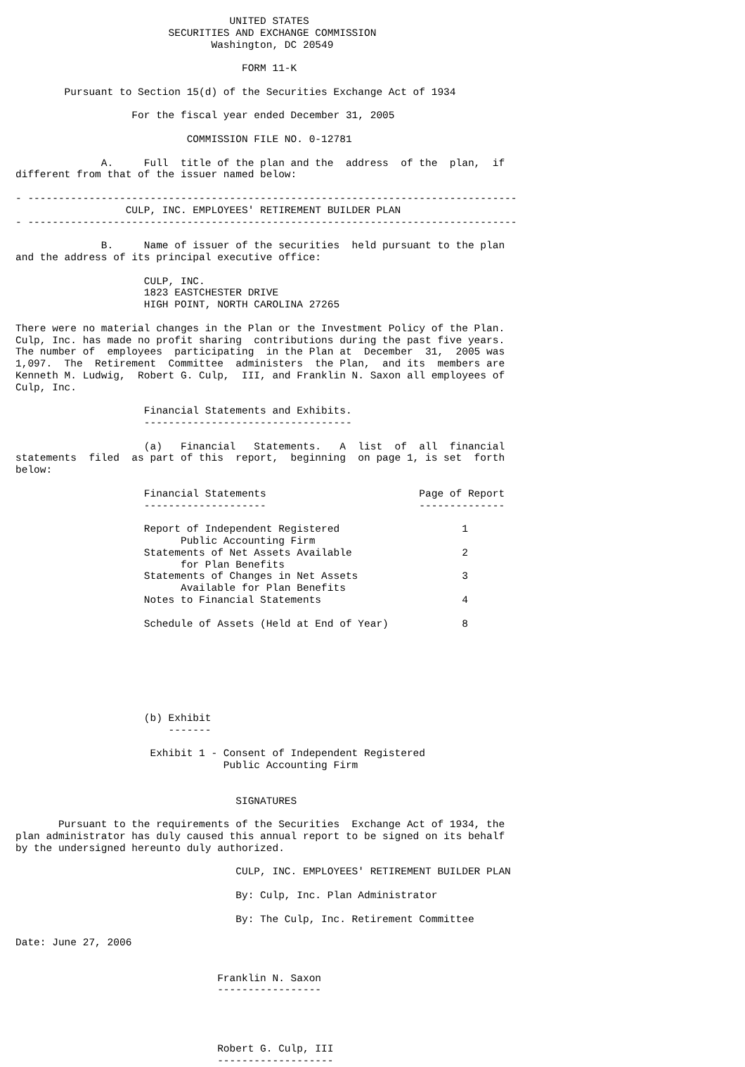UNITED STATES
                         SECURITIES AND EXCHANGE COMMISSION
                                Washington, DC 20549

                                     FORM 11-K

        Pursuant to Section 15(d) of the Securities Exchange Act of 1934

                   For the fiscal year ended December 31, 2005

                            COMMISSION FILE NO. 0-12781

              A.     Full  title of the plan and the  address  of the  plan,  if
different from that of the issuer named below:

- --------------------------------------------------------------------------------
                  CULP, INC. EMPLOYEES' RETIREMENT BUILDER PLAN
- --------------------------------------------------------------------------------

              B.     Name of issuer of the securities  held pursuant to the plan
and the address of its principal executive office:

                     CULP, INC.
                     1823 EASTCHESTER DRIVE
                     HIGH POINT, NORTH CAROLINA 27265

There were no material changes in the Plan or the Investment Policy of the Plan.
Culp, Inc. has made no profit sharing  contributions during the past five years.
The number of  employees  participating  in the Plan at  December  31,  2005 was
1,097.  The  Retirement  Committee  administers  the Plan,  and its  members are
Kenneth M. Ludwig,  Robert G. Culp,  III, and Franklin N. Saxon all employees of
Culp, Inc.

                     Financial Statements and Exhibits.
                     ----------------------------------

                     (a)   Financial   Statements.   A  list  of  all  financial
statements  filed  as part of this  report,  beginning  on page 1, is set  forth
below:

                     Financial Statements                         Page of Report
                     --------------------                         --------------

                     Report of Independent Registered                    1
                           Public Accounting Firm
                     Statements of Net Assets Available                  2
                           for Plan Benefits
                     Statements of Changes in Net Assets                 3
                           Available for Plan Benefits
                     Notes to Financial Statements                       4

                     Schedule of Assets (Held at End of Year)            8







                     (b) Exhibit
                         -------

                      Exhibit 1 - Consent of Independent Registered
                                  Public Accounting Firm


                                    SIGNATURES

       Pursuant to the requirements of the Securities  Exchange Act of 1934, the
plan administrator has duly caused this annual report to be signed on its behalf
by the undersigned hereunto duly authorized.

                                    CULP, INC. EMPLOYEES' RETIREMENT BUILDER PLAN

                                    By: Culp, Inc. Plan Administrator

                                    By: The Culp, Inc. Retirement Committee

Date: June 27, 2006


                                 Franklin N. Saxon
                                 -----------------




                                 Robert G. Culp, III
                                 -------------------